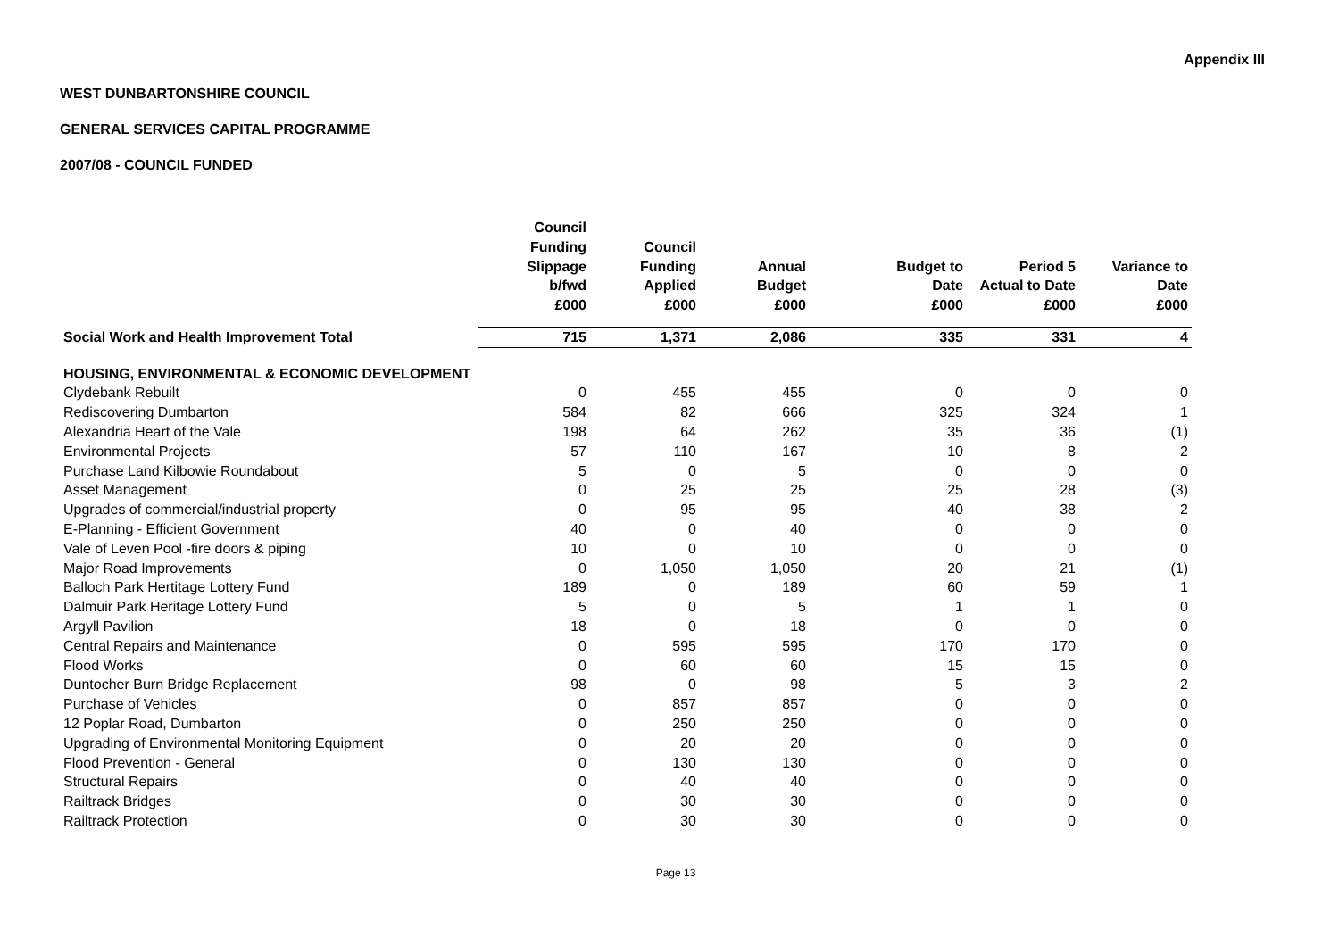Appendix III
WEST DUNBARTONSHIRE COUNCIL
GENERAL SERVICES CAPITAL PROGRAMME
2007/08 - COUNCIL FUNDED
| | Council Funding Slippage b/fwd £000 | Council Funding Applied £000 | Annual Budget £000 | Budget to Date £000 | Period 5 Actual to Date £000 | Variance to Date £000 |
| --- | --- | --- | --- | --- | --- | --- |
| Social Work and Health Improvement Total | 715 | 1,371 | 2,086 | 335 | 331 | 4 |
| HOUSING, ENVIRONMENTAL & ECONOMIC DEVELOPMENT | | | | | | |
| Clydebank Rebuilt | 0 | 455 | 455 | 0 | 0 | 0 |
| Rediscovering Dumbarton | 584 | 82 | 666 | 325 | 324 | 1 |
| Alexandria Heart of the Vale | 198 | 64 | 262 | 35 | 36 | (1) |
| Environmental Projects | 57 | 110 | 167 | 10 | 8 | 2 |
| Purchase Land Kilbowie Roundabout | 5 | 0 | 5 | 0 | 0 | 0 |
| Asset Management | 0 | 25 | 25 | 25 | 28 | (3) |
| Upgrades of commercial/industrial property | 0 | 95 | 95 | 40 | 38 | 2 |
| E-Planning - Efficient Government | 40 | 0 | 40 | 0 | 0 | 0 |
| Vale of Leven Pool -fire doors & piping | 10 | 0 | 10 | 0 | 0 | 0 |
| Major Road Improvements | 0 | 1,050 | 1,050 | 20 | 21 | (1) |
| Balloch Park Hertitage Lottery Fund | 189 | 0 | 189 | 60 | 59 | 1 |
| Dalmuir Park Heritage Lottery Fund | 5 | 0 | 5 | 1 | 1 | 0 |
| Argyll Pavilion | 18 | 0 | 18 | 0 | 0 | 0 |
| Central Repairs and Maintenance | 0 | 595 | 595 | 170 | 170 | 0 |
| Flood Works | 0 | 60 | 60 | 15 | 15 | 0 |
| Duntocher Burn Bridge Replacement | 98 | 0 | 98 | 5 | 3 | 2 |
| Purchase of Vehicles | 0 | 857 | 857 | 0 | 0 | 0 |
| 12 Poplar Road, Dumbarton | 0 | 250 | 250 | 0 | 0 | 0 |
| Upgrading of Environmental Monitoring Equipment | 0 | 20 | 20 | 0 | 0 | 0 |
| Flood Prevention - General | 0 | 130 | 130 | 0 | 0 | 0 |
| Structural Repairs | 0 | 40 | 40 | 0 | 0 | 0 |
| Railtrack Bridges | 0 | 30 | 30 | 0 | 0 | 0 |
| Railtrack Protection | 0 | 30 | 30 | 0 | 0 | 0 |
Page 13